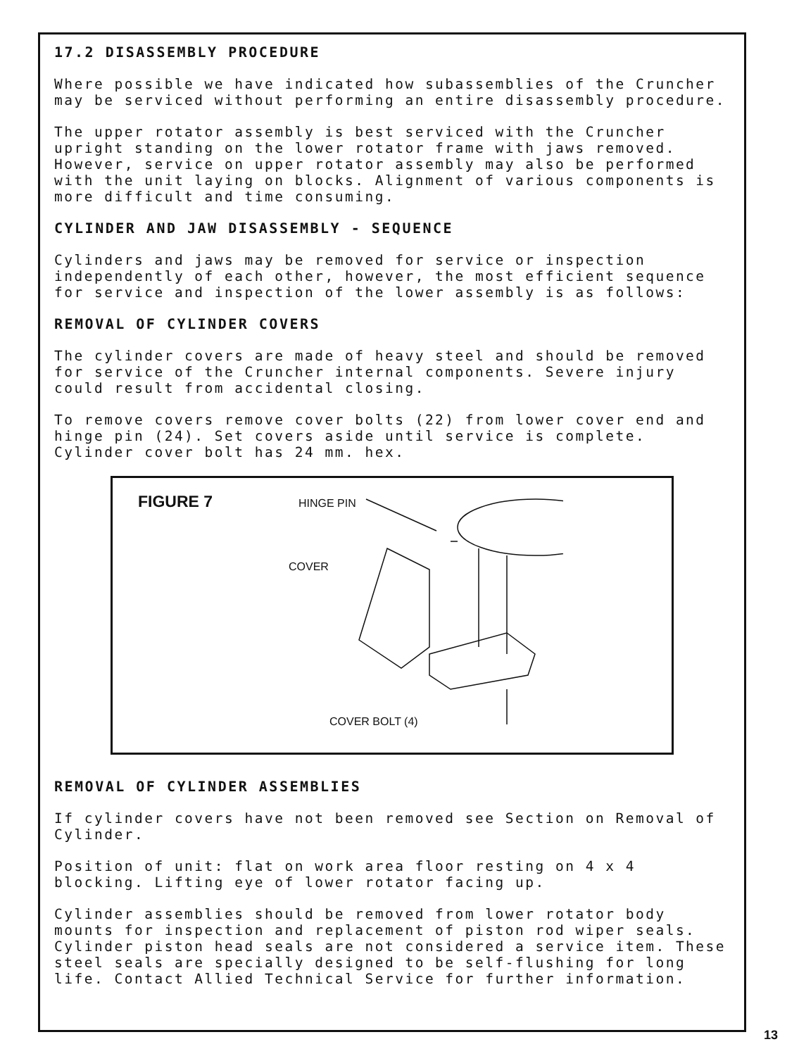17.2 DISASSEMBLY PROCEDURE
Where possible we have indicated how subassemblies of the Cruncher may be serviced without performing an entire disassembly procedure.
The upper rotator assembly is best serviced with the Cruncher upright standing on the lower rotator frame with jaws removed. However, service on upper rotator assembly may also be performed with the unit laying on blocks. Alignment of various components is more difficult and time consuming.
CYLINDER AND JAW DISASSEMBLY - SEQUENCE
Cylinders and jaws may be removed for service or inspection independently of each other, however, the most efficient sequence for service and inspection of the lower assembly is as follows:
REMOVAL OF CYLINDER COVERS
The cylinder covers are made of heavy steel and should be removed for service of the Cruncher internal components. Severe injury could result from accidental closing.
To remove covers remove cover bolts (22) from lower cover end and hinge pin (24). Set covers aside until service is complete. Cylinder cover bolt has 24 mm. hex.
FIGURE 7 HINGE PIN
COVER
COVER BOLT (4)
REMOVAL OF CYLINDER ASSEMBLIES
If cylinder covers have not been removed see Section on Removal of Cylinder.
Position of unit: flat on work area floor resting on 4 x 4 blocking. Lifting eye of lower rotator facing up.
Cylinder assemblies should be removed from lower rotator body mounts for inspection and replacement of piston rod wiper seals. Cylinder piston head seals are not considered a service item. These steel seals are specially designed to be self-flushing for long life. Contact Allied Technical Service for further information.
13